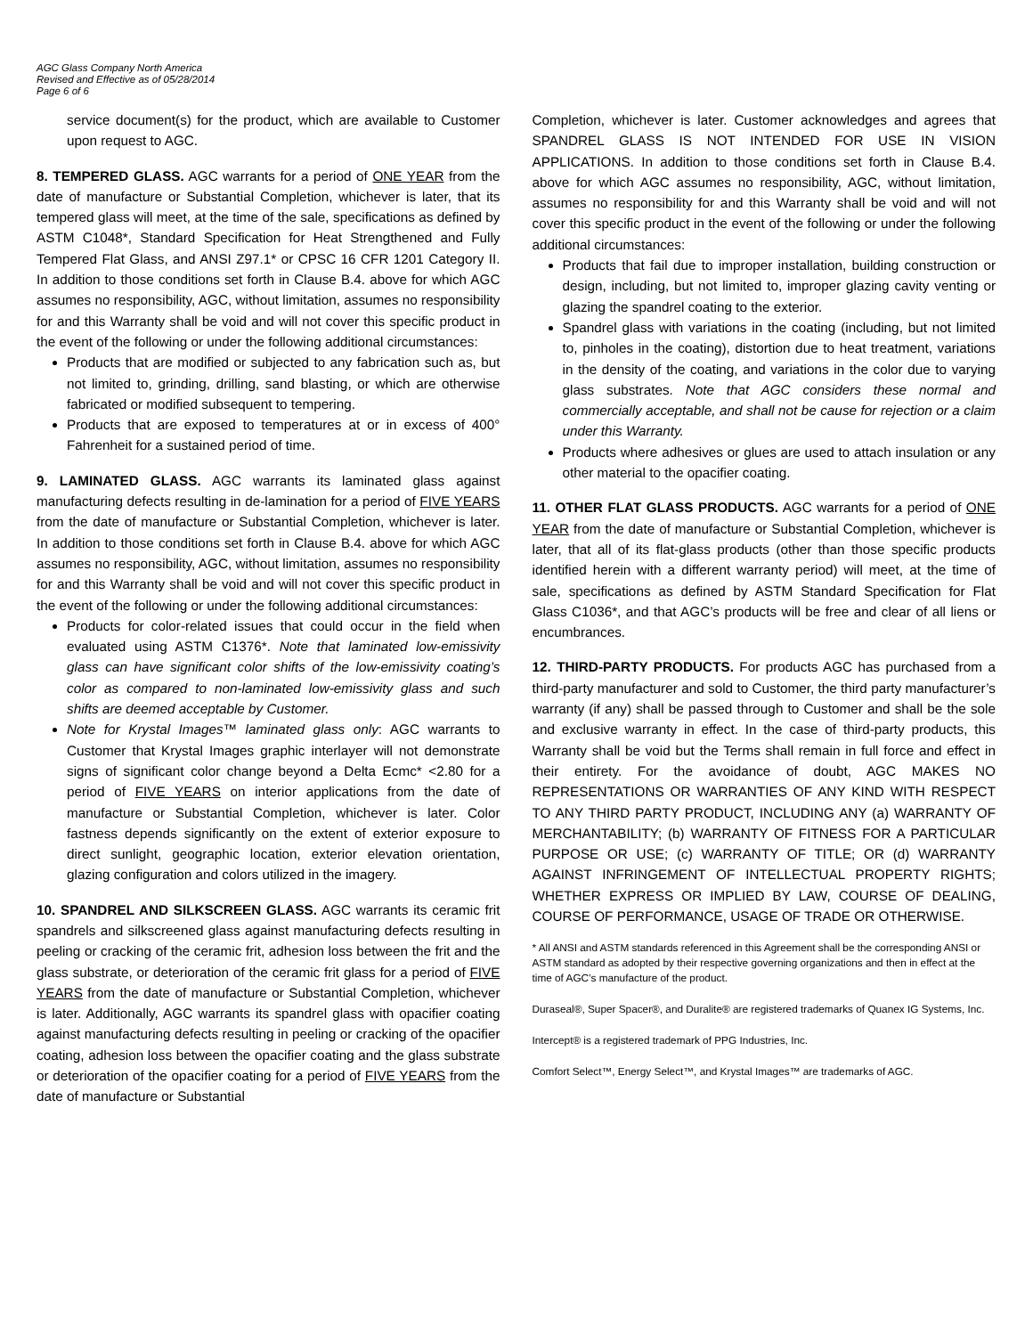AGC Glass Company North America
Revised and Effective as of 05/28/2014
Page 6 of 6
service document(s) for the product, which are available to Customer upon request to AGC.
8. TEMPERED GLASS. AGC warrants for a period of ONE YEAR from the date of manufacture or Substantial Completion, whichever is later, that its tempered glass will meet, at the time of the sale, specifications as defined by ASTM C1048*, Standard Specification for Heat Strengthened and Fully Tempered Flat Glass, and ANSI Z97.1* or CPSC 16 CFR 1201 Category II. In addition to those conditions set forth in Clause B.4. above for which AGC assumes no responsibility, AGC, without limitation, assumes no responsibility for and this Warranty shall be void and will not cover this specific product in the event of the following or under the following additional circumstances:
Products that are modified or subjected to any fabrication such as, but not limited to, grinding, drilling, sand blasting, or which are otherwise fabricated or modified subsequent to tempering.
Products that are exposed to temperatures at or in excess of 400° Fahrenheit for a sustained period of time.
9. LAMINATED GLASS. AGC warrants its laminated glass against manufacturing defects resulting in de-lamination for a period of FIVE YEARS from the date of manufacture or Substantial Completion, whichever is later. In addition to those conditions set forth in Clause B.4. above for which AGC assumes no responsibility, AGC, without limitation, assumes no responsibility for and this Warranty shall be void and will not cover this specific product in the event of the following or under the following additional circumstances:
Products for color-related issues that could occur in the field when evaluated using ASTM C1376*. Note that laminated low-emissivity glass can have significant color shifts of the low-emissivity coating’s color as compared to non-laminated low-emissivity glass and such shifts are deemed acceptable by Customer.
Note for Krystal Images™ laminated glass only: AGC warrants to Customer that Krystal Images graphic interlayer will not demonstrate signs of significant color change beyond a Delta Ecmc* <2.80 for a period of FIVE YEARS on interior applications from the date of manufacture or Substantial Completion, whichever is later. Color fastness depends significantly on the extent of exterior exposure to direct sunlight, geographic location, exterior elevation orientation, glazing configuration and colors utilized in the imagery.
10. SPANDREL AND SILKSCREEN GLASS. AGC warrants its ceramic frit spandrels and silkscreened glass against manufacturing defects resulting in peeling or cracking of the ceramic frit, adhesion loss between the frit and the glass substrate, or deterioration of the ceramic frit glass for a period of FIVE YEARS from the date of manufacture or Substantial Completion, whichever is later. Additionally, AGC warrants its spandrel glass with opacifier coating against manufacturing defects resulting in peeling or cracking of the opacifier coating, adhesion loss between the opacifier coating and the glass substrate or deterioration of the opacifier coating for a period of FIVE YEARS from the date of manufacture or Substantial
Completion, whichever is later. Customer acknowledges and agrees that SPANDREL GLASS IS NOT INTENDED FOR USE IN VISION APPLICATIONS. In addition to those conditions set forth in Clause B.4. above for which AGC assumes no responsibility, AGC, without limitation, assumes no responsibility for and this Warranty shall be void and will not cover this specific product in the event of the following or under the following additional circumstances:
Products that fail due to improper installation, building construction or design, including, but not limited to, improper glazing cavity venting or glazing the spandrel coating to the exterior.
Spandrel glass with variations in the coating (including, but not limited to, pinholes in the coating), distortion due to heat treatment, variations in the density of the coating, and variations in the color due to varying glass substrates. Note that AGC considers these normal and commercially acceptable, and shall not be cause for rejection or a claim under this Warranty.
Products where adhesives or glues are used to attach insulation or any other material to the opacifier coating.
11. OTHER FLAT GLASS PRODUCTS. AGC warrants for a period of ONE YEAR from the date of manufacture or Substantial Completion, whichever is later, that all of its flat-glass products (other than those specific products identified herein with a different warranty period) will meet, at the time of sale, specifications as defined by ASTM Standard Specification for Flat Glass C1036*, and that AGC’s products will be free and clear of all liens or encumbrances.
12. THIRD-PARTY PRODUCTS. For products AGC has purchased from a third-party manufacturer and sold to Customer, the third party manufacturer’s warranty (if any) shall be passed through to Customer and shall be the sole and exclusive warranty in effect. In the case of third-party products, this Warranty shall be void but the Terms shall remain in full force and effect in their entirety. For the avoidance of doubt, AGC MAKES NO REPRESENTATIONS OR WARRANTIES OF ANY KIND WITH RESPECT TO ANY THIRD PARTY PRODUCT, INCLUDING ANY (a) WARRANTY OF MERCHANTABILITY; (b) WARRANTY OF FITNESS FOR A PARTICULAR PURPOSE OR USE; (c) WARRANTY OF TITLE; OR (d) WARRANTY AGAINST INFRINGEMENT OF INTELLECTUAL PROPERTY RIGHTS; WHETHER EXPRESS OR IMPLIED BY LAW, COURSE OF DEALING, COURSE OF PERFORMANCE, USAGE OF TRADE OR OTHERWISE.
* All ANSI and ASTM standards referenced in this Agreement shall be the corresponding ANSI or ASTM standard as adopted by their respective governing organizations and then in effect at the time of AGC’s manufacture of the product.
Duraseal®, Super Spacer®, and Duralite® are registered trademarks of Quanex IG Systems, Inc.
Intercept® is a registered trademark of PPG Industries, Inc.
Comfort Select™, Energy Select™, and Krystal Images™ are trademarks of AGC.